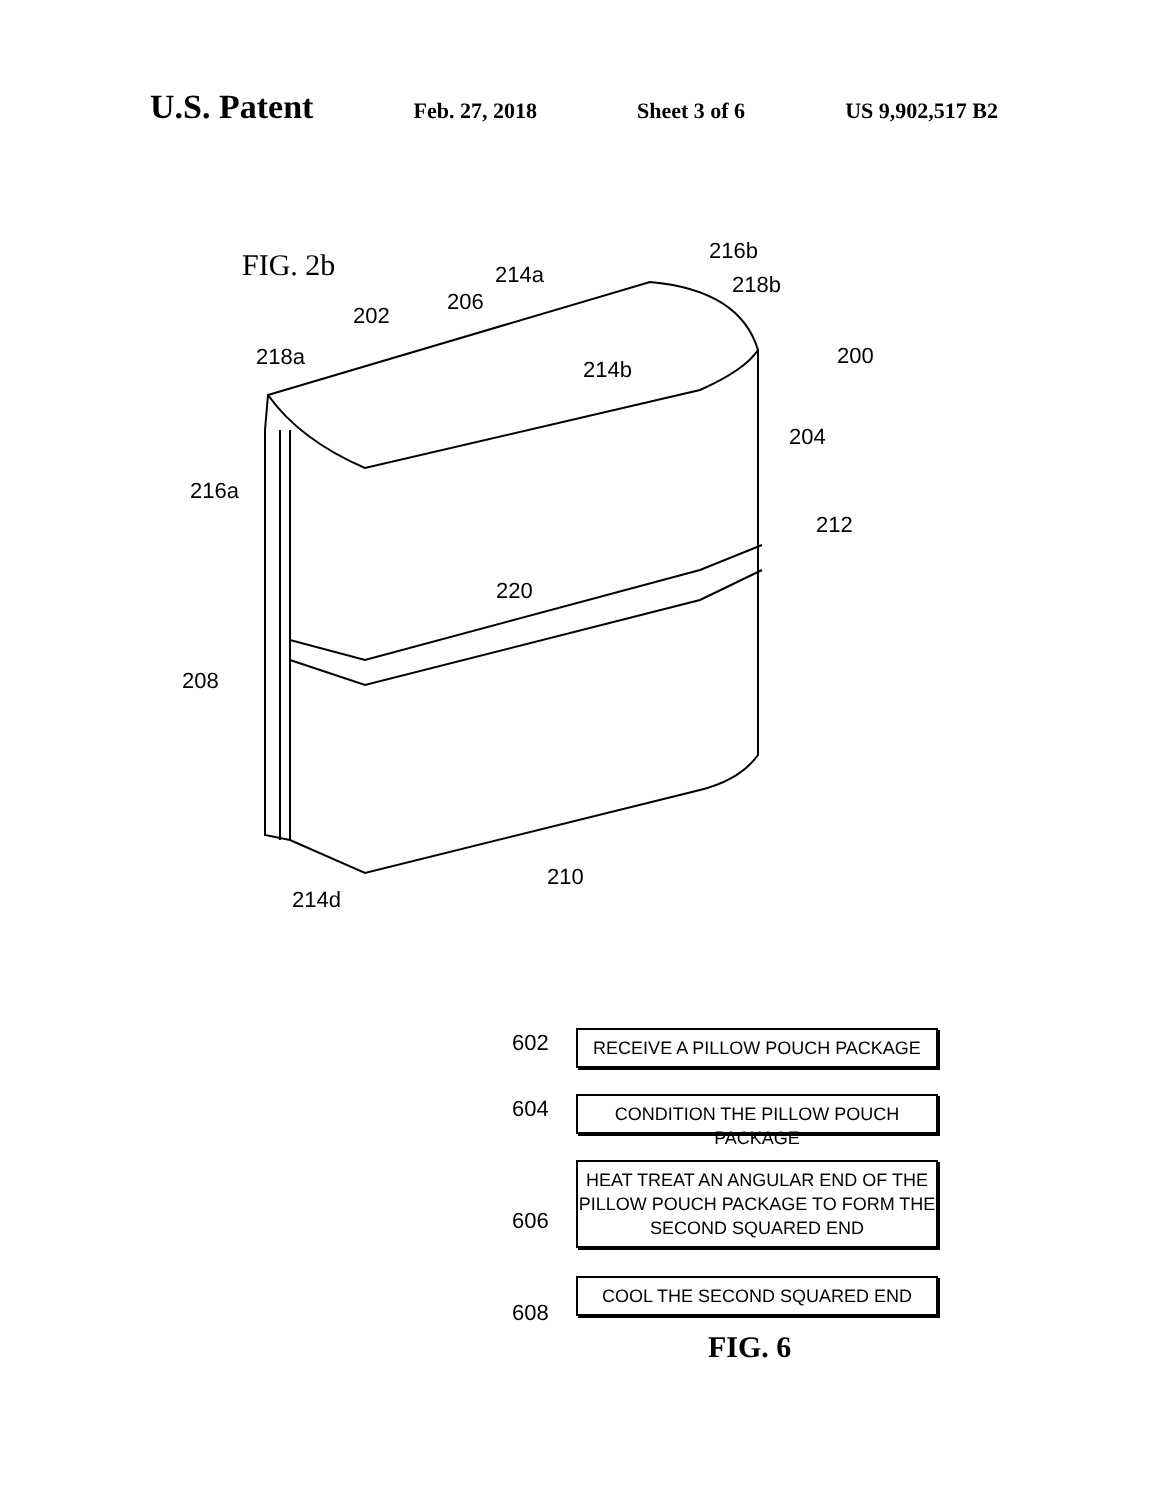U.S. Patent
Feb. 27, 2018 Sheet 3 of 6 US 9,902,517 B2
FIG. 2b 216b
218b
214a
206
202
218a 214b
200
204
216a
212
220
208
210
214d
602 RECEIVE A PILLOW POUCH PACKAGE
604
CONDITION THE PILLOW POUCH PACKAGE
606
HEAT TREAT AN ANGULAR END OF THE PILLOW POUCH PACKAGE TO FORM THE SECOND SQUARED END
608
COOL THE SECOND SQUARED END
FIG. 6